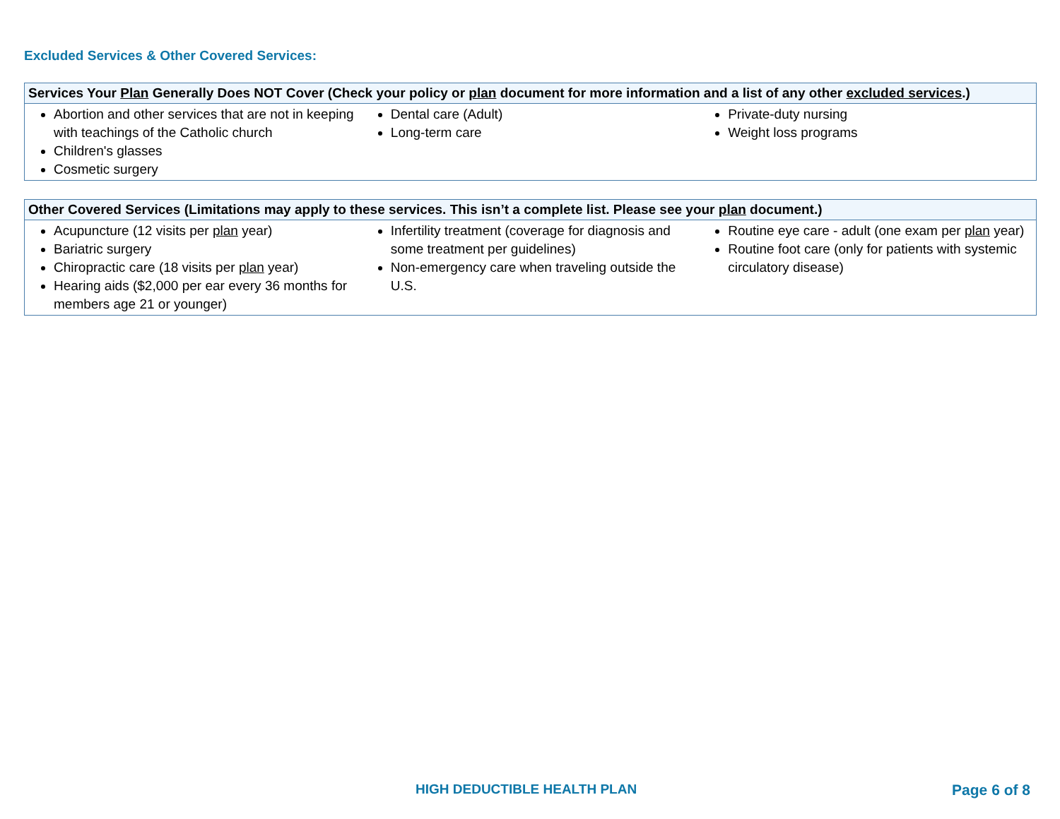Excluded Services & Other Covered Services:
| Services Your Plan Generally Does NOT Cover (Check your policy or plan document for more information and a list of any other excluded services .) | | |
| --- | --- | --- |
| Abortion and other services that are not in keeping with teachings of the Catholic church Children's glasses Cosmetic surgery | Dental care (Adult) Long-term care | Private-duty nursing Weight loss programs |
| Other Covered Services (Limitations may apply to these services. This isn’t a complete list. Please see your plan document.) | | |
| --- | --- | --- |
| Acupuncture (12 visits per plan year) Bariatric surgery Chiropractic care (18 visits per plan year) Hearing aids ($2,000 per ear every 36 months for members age 21 or younger) | Infertility treatment (coverage for diagnosis and some treatment per guidelines) Non-emergency care when traveling outside the U.S. | Routine eye care - adult (one exam per plan year) Routine foot care (only for patients with systemic circulatory disease) |
HIGH DEDUCTIBLE HEALTH PLAN Page 6 of 8